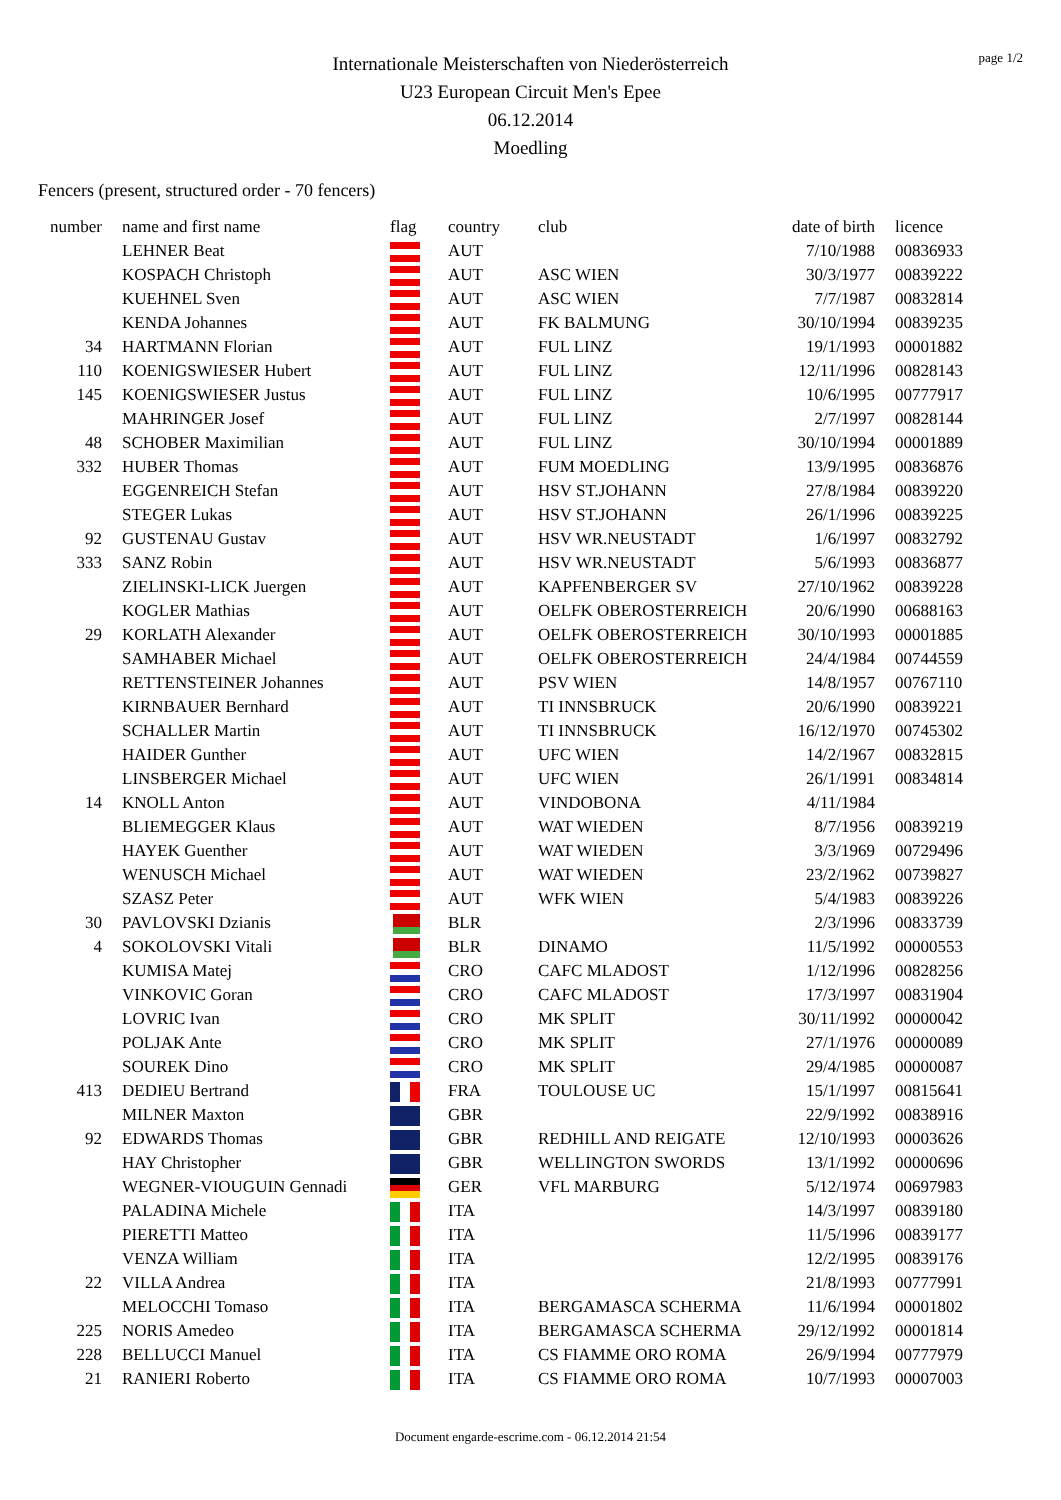page 1/2
Internationale Meisterschaften von Niederösterreich
U23 European Circuit Men's Epee
06.12.2014
Moedling
Fencers (present, structured order - 70 fencers)
| number | name and first name | flag | country | club | date of birth | licence |
| --- | --- | --- | --- | --- | --- | --- |
| | LEHNER Beat | | AUT | | 7/10/1988 | 00836933 |
| | KOSPACH Christoph | | AUT | ASC WIEN | 30/3/1977 | 00839222 |
| | KUEHNEL Sven | | AUT | ASC WIEN | 7/7/1987 | 00832814 |
| | KENDA Johannes | | AUT | FK BALMUNG | 30/10/1994 | 00839235 |
| 34 | HARTMANN Florian | | AUT | FUL LINZ | 19/1/1993 | 00001882 |
| 110 | KOENIGSWIESER Hubert | | AUT | FUL LINZ | 12/11/1996 | 00828143 |
| 145 | KOENIGSWIESER Justus | | AUT | FUL LINZ | 10/6/1995 | 00777917 |
| | MAHRINGER Josef | | AUT | FUL LINZ | 2/7/1997 | 00828144 |
| 48 | SCHOBER Maximilian | | AUT | FUL LINZ | 30/10/1994 | 00001889 |
| 332 | HUBER Thomas | | AUT | FUM MOEDLING | 13/9/1995 | 00836876 |
| | EGGENREICH Stefan | | AUT | HSV ST.JOHANN | 27/8/1984 | 00839220 |
| | STEGER Lukas | | AUT | HSV ST.JOHANN | 26/1/1996 | 00839225 |
| 92 | GUSTENAU Gustav | | AUT | HSV WR.NEUSTADT | 1/6/1997 | 00832792 |
| 333 | SANZ Robin | | AUT | HSV WR.NEUSTADT | 5/6/1993 | 00836877 |
| | ZIELINSKI-LICK Juergen | | AUT | KAPFENBERGER SV | 27/10/1962 | 00839228 |
| | KOGLER Mathias | | AUT | OELFK OBEROSTERREICH | 20/6/1990 | 00688163 |
| 29 | KORLATH Alexander | | AUT | OELFK OBEROSTERREICH | 30/10/1993 | 00001885 |
| | SAMHABER Michael | | AUT | OELFK OBEROSTERREICH | 24/4/1984 | 00744559 |
| | RETTENSTEINER Johannes | | AUT | PSV WIEN | 14/8/1957 | 00767110 |
| | KIRNBAUER Bernhard | | AUT | TI INNSBRUCK | 20/6/1990 | 00839221 |
| | SCHALLER Martin | | AUT | TI INNSBRUCK | 16/12/1970 | 00745302 |
| | HAIDER Gunther | | AUT | UFC WIEN | 14/2/1967 | 00832815 |
| | LINSBERGER Michael | | AUT | UFC WIEN | 26/1/1991 | 00834814 |
| 14 | KNOLL Anton | | AUT | VINDOBONA | 4/11/1984 | |
| | BLIEMEGGER Klaus | | AUT | WAT WIEDEN | 8/7/1956 | 00839219 |
| | HAYEK Guenther | | AUT | WAT WIEDEN | 3/3/1969 | 00729496 |
| | WENUSCH Michael | | AUT | WAT WIEDEN | 23/2/1962 | 00739827 |
| | SZASZ Peter | | AUT | WFK WIEN | 5/4/1983 | 00839226 |
| 30 | PAVLOVSKI Dzianis | | BLR | | 2/3/1996 | 00833739 |
| 4 | SOKOLOVSKI Vitali | | BLR | DINAMO | 11/5/1992 | 00000553 |
| | KUMISA Matej | | CRO | CAFC MLADOST | 1/12/1996 | 00828256 |
| | VINKOVIC Goran | | CRO | CAFC MLADOST | 17/3/1997 | 00831904 |
| | LOVRIC Ivan | | CRO | MK SPLIT | 30/11/1992 | 00000042 |
| | POLJAK Ante | | CRO | MK SPLIT | 27/1/1976 | 00000089 |
| | SOUREK Dino | | CRO | MK SPLIT | 29/4/1985 | 00000087 |
| 413 | DEDIEU Bertrand | | FRA | TOULOUSE UC | 15/1/1997 | 00815641 |
| | MILNER Maxton | | GBR | | 22/9/1992 | 00838916 |
| 92 | EDWARDS Thomas | | GBR | REDHILL AND REIGATE | 12/10/1993 | 00003626 |
| | HAY Christopher | | GBR | WELLINGTON SWORDS | 13/1/1992 | 00000696 |
| | WEGNER-VIOUGUIN Gennadi | | GER | VFL MARBURG | 5/12/1974 | 00697983 |
| | PALADINA Michele | | ITA | | 14/3/1997 | 00839180 |
| | PIERETTI Matteo | | ITA | | 11/5/1996 | 00839177 |
| | VENZA William | | ITA | | 12/2/1995 | 00839176 |
| 22 | VILLA Andrea | | ITA | | 21/8/1993 | 00777991 |
| | MELOCCHI Tomaso | | ITA | BERGAMASCA SCHERMA | 11/6/1994 | 00001802 |
| 225 | NORIS Amedeo | | ITA | BERGAMASCA SCHERMA | 29/12/1992 | 00001814 |
| 228 | BELLUCCI Manuel | | ITA | CS FIAMME ORO ROMA | 26/9/1994 | 00777979 |
| 21 | RANIERI Roberto | | ITA | CS FIAMME ORO ROMA | 10/7/1993 | 00007003 |
Document engarde-escrime.com - 06.12.2014 21:54